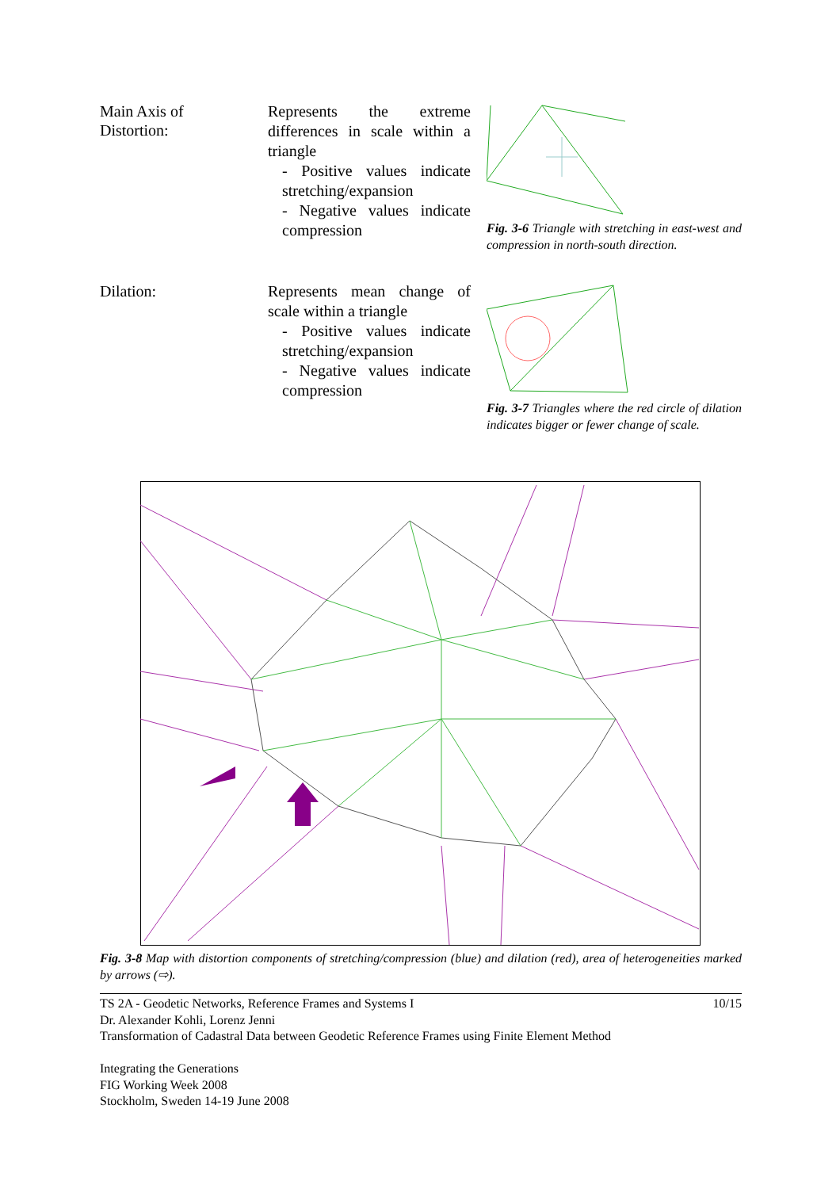Main Axis of
Distortion:
Represents the extreme differences in scale within a triangle
- Positive values indicate stretching/expansion
- Negative values indicate compression
Fig. 3-6 Triangle with stretching in east-west and compression in north-south direction.
Dilation:
Represents mean change of scale within a triangle
- Positive values indicate stretching/expansion
- Negative values indicate compression
Fig. 3-7 Triangles where the red circle of dilation indicates bigger or fewer change of scale.
Fig. 3-8 Map with distortion components of stretching/compression (blue) and dilation (red), area of heterogeneities marked by arrows (⇨).
TS 2A - Geodetic Networks, Reference Frames and Systems I 10/15
Dr. Alexander Kohli, Lorenz Jenni
Transformation of Cadastral Data between Geodetic Reference Frames using Finite Element Method
Integrating the Generations
FIG Working Week 2008
Stockholm, Sweden 14-19 June 2008